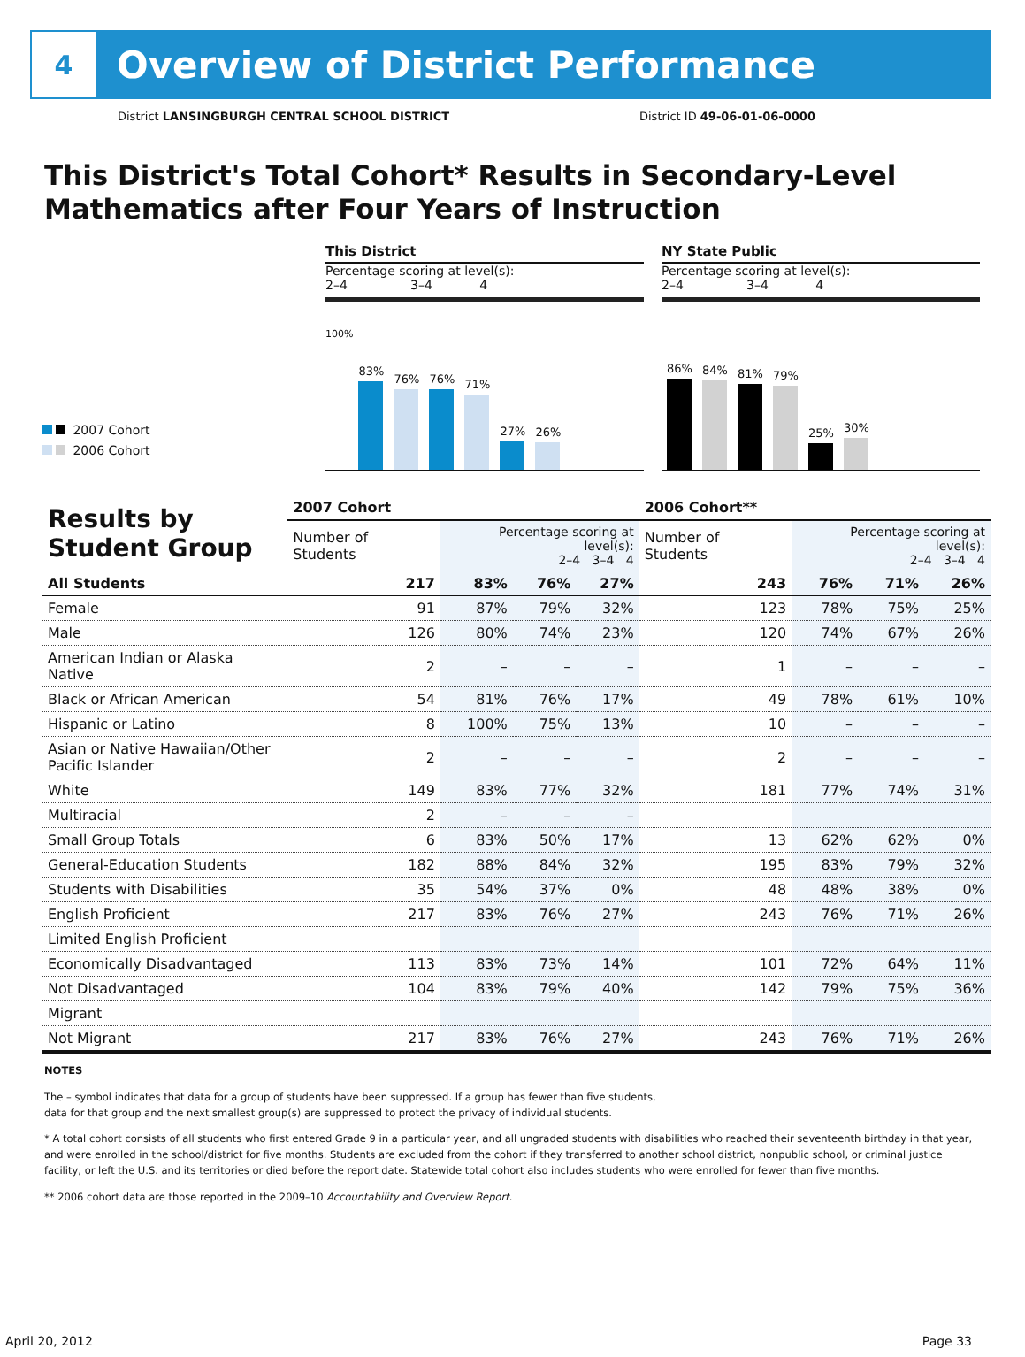4
Overview of District Performance
District LANSINGBURGH CENTRAL SCHOOL DISTRICT District ID 49-06-01-06-0000
This District's Total Cohort* Results in Secondary-Level Mathematics after Four Years of Instruction
2007 Cohort
2006 Cohort
This District
Percentage scoring at level(s):
2–4 3–4 4
100%
83%
76%
76%
71%
27%
26%
NY State Public
Percentage scoring at level(s):
2–4 3–4 4
86%
84%
81%
79%
25%
30%
| Results by Student Group | 2007 Cohort | | | | 2006 Cohort** | | | |
| --- | --- | --- | --- | --- | --- | --- | --- | --- |
| | Number of Students | Percentage scoring at level(s): 2–4 3–4 4 | | | Number of Students | Percentage scoring at level(s): 2–4 3–4 4 | | |
| All Students | 217 | 83% | 76% | 27% | 243 | 76% | 71% | 26% |
| Female | 91 | 87% | 79% | 32% | 123 | 78% | 75% | 25% |
| Male | 126 | 80% | 74% | 23% | 120 | 74% | 67% | 26% |
| American Indian or Alaska Native | 2 | – | – | – | 1 | – | – | – |
| Black or African American | 54 | 81% | 76% | 17% | 49 | 78% | 61% | 10% |
| Hispanic or Latino | 8 | 100% | 75% | 13% | 10 | – | – | – |
| Asian or Native Hawaiian/Other Pacific Islander | 2 | – | – | – | 2 | – | – | – |
| White | 149 | 83% | 77% | 32% | 181 | 77% | 74% | 31% |
| Multiracial | 2 | – | – | – | | | | |
| Small Group Totals | 6 | 83% | 50% | 17% | 13 | 62% | 62% | 0% |
| General-Education Students | 182 | 88% | 84% | 32% | 195 | 83% | 79% | 32% |
| Students with Disabilities | 35 | 54% | 37% | 0% | 48 | 48% | 38% | 0% |
| English Proficient | 217 | 83% | 76% | 27% | 243 | 76% | 71% | 26% |
| Limited English Proficient | | | | | | | | |
| Economically Disadvantaged | 113 | 83% | 73% | 14% | 101 | 72% | 64% | 11% |
| Not Disadvantaged | 104 | 83% | 79% | 40% | 142 | 79% | 75% | 36% |
| Migrant | | | | | | | | |
| Not Migrant | 217 | 83% | 76% | 27% | 243 | 76% | 71% | 26% |
NOTES
The – symbol indicates that data for a group of students have been suppressed. If a group has fewer than five students,
data for that group and the next smallest group(s) are suppressed to protect the privacy of individual students.
* A total cohort consists of all students who first entered Grade 9 in a particular year, and all ungraded students with disabilities who reached their seventeenth birthday in that year, and were enrolled in the school/district for five months. Students are excluded from the cohort if they transferred to another school district, nonpublic school, or criminal justice facility, or left the U.S. and its territories or died before the report date. Statewide total cohort also includes students who were enrolled for fewer than five months.
** 2006 cohort data are those reported in the 2009–10 Accountability and Overview Report.
April 20, 2012 Page 33